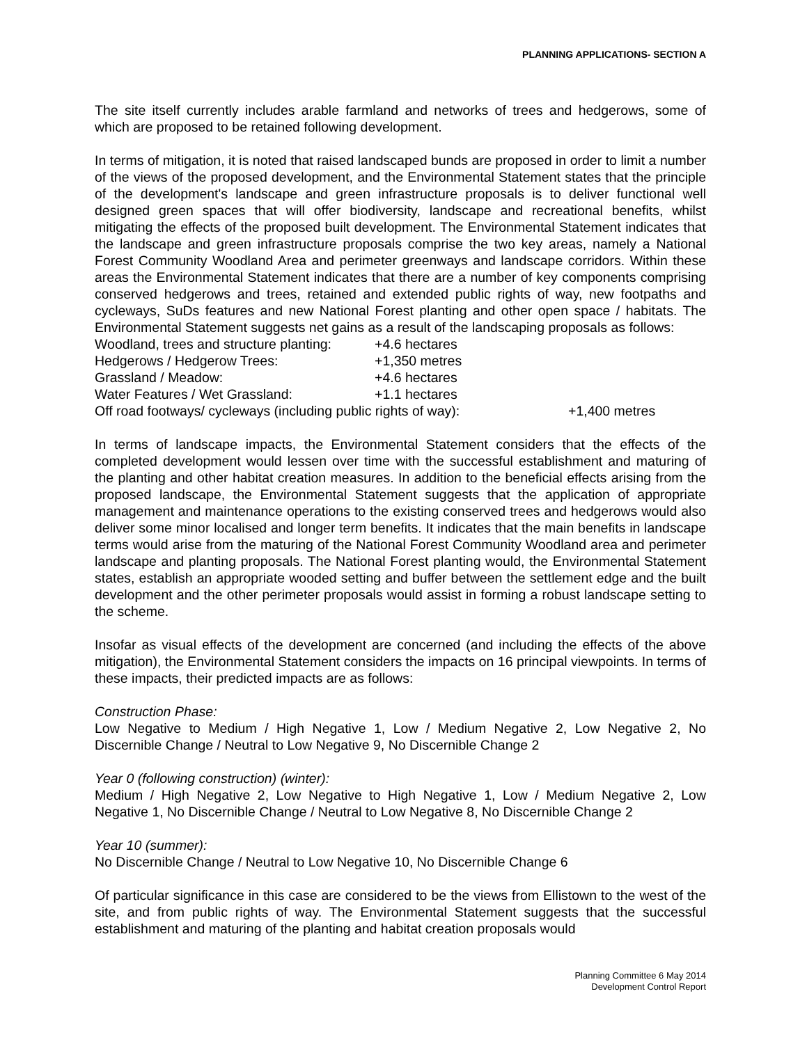PLANNING APPLICATIONS- SECTION A
The site itself currently includes arable farmland and networks of trees and hedgerows, some of which are proposed to be retained following development.
In terms of mitigation, it is noted that raised landscaped bunds are proposed in order to limit a number of the views of the proposed development, and the Environmental Statement states that the principle of the development's landscape and green infrastructure proposals is to deliver functional well designed green spaces that will offer biodiversity, landscape and recreational benefits, whilst mitigating the effects of the proposed built development. The Environmental Statement indicates that the landscape and green infrastructure proposals comprise the two key areas, namely a National Forest Community Woodland Area and perimeter greenways and landscape corridors. Within these areas the Environmental Statement indicates that there are a number of key components comprising conserved hedgerows and trees, retained and extended public rights of way, new footpaths and cycleways, SuDs features and new National Forest planting and other open space / habitats. The Environmental Statement suggests net gains as a result of the landscaping proposals as follows:
Woodland, trees and structure planting: +4.6 hectares
Hedgerows / Hedgerow Trees: +1,350 metres
Grassland / Meadow: +4.6 hectares
Water Features / Wet Grassland: +1.1 hectares
Off road footways/ cycleways (including public rights of way): +1,400 metres
In terms of landscape impacts, the Environmental Statement considers that the effects of the completed development would lessen over time with the successful establishment and maturing of the planting and other habitat creation measures. In addition to the beneficial effects arising from the proposed landscape, the Environmental Statement suggests that the application of appropriate management and maintenance operations to the existing conserved trees and hedgerows would also deliver some minor localised and longer term benefits. It indicates that the main benefits in landscape terms would arise from the maturing of the National Forest Community Woodland area and perimeter landscape and planting proposals. The National Forest planting would, the Environmental Statement states, establish an appropriate wooded setting and buffer between the settlement edge and the built development and the other perimeter proposals would assist in forming a robust landscape setting to the scheme.
Insofar as visual effects of the development are concerned (and including the effects of the above mitigation), the Environmental Statement considers the impacts on 16 principal viewpoints. In terms of these impacts, their predicted impacts are as follows:
Construction Phase:
Low Negative to Medium / High Negative 1, Low / Medium Negative 2, Low Negative 2, No Discernible Change / Neutral to Low Negative 9, No Discernible Change 2
Year 0 (following construction) (winter):
Medium / High Negative 2, Low Negative to High Negative 1, Low / Medium Negative 2, Low Negative 1, No Discernible Change / Neutral to Low Negative 8, No Discernible Change 2
Year 10 (summer):
No Discernible Change / Neutral to Low Negative 10, No Discernible Change 6
Of particular significance in this case are considered to be the views from Ellistown to the west of the site, and from public rights of way. The Environmental Statement suggests that the successful establishment and maturing of the planting and habitat creation proposals would
Planning Committee 6 May 2014
Development Control Report